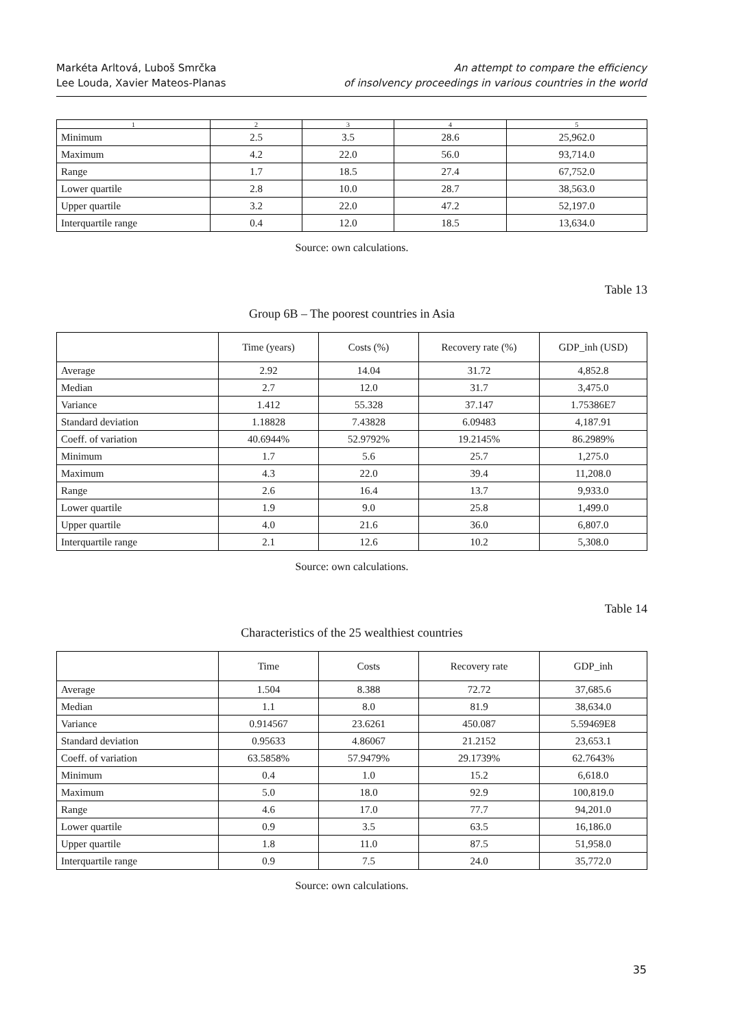Markéta Arltová, Luboš Smrčka
Lee Louda, Xavier Mateos-Planas
An attempt to compare the efficiency
of insolvency proceedings in various countries in the world
| 1 | 2 | 3 | 4 | 5 |
| --- | --- | --- | --- | --- |
| Minimum | 2.5 | 3.5 | 28.6 | 25,962.0 |
| Maximum | 4.2 | 22.0 | 56.0 | 93,714.0 |
| Range | 1.7 | 18.5 | 27.4 | 67,752.0 |
| Lower quartile | 2.8 | 10.0 | 28.7 | 38,563.0 |
| Upper quartile | 3.2 | 22.0 | 47.2 | 52,197.0 |
| Interquartile range | 0.4 | 12.0 | 18.5 | 13,634.0 |
Source: own calculations.
Table 13
Group 6B – The poorest countries in Asia
| | Time (years) | Costs (%) | Recovery rate (%) | GDP_inh (USD) |
| --- | --- | --- | --- | --- |
| Average | 2.92 | 14.04 | 31.72 | 4,852.8 |
| Median | 2.7 | 12.0 | 31.7 | 3,475.0 |
| Variance | 1.412 | 55.328 | 37.147 | 1.75386E7 |
| Standard deviation | 1.18828 | 7.43828 | 6.09483 | 4,187.91 |
| Coeff. of variation | 40.6944% | 52.9792% | 19.2145% | 86.2989% |
| Minimum | 1.7 | 5.6 | 25.7 | 1,275.0 |
| Maximum | 4.3 | 22.0 | 39.4 | 11,208.0 |
| Range | 2.6 | 16.4 | 13.7 | 9,933.0 |
| Lower quartile | 1.9 | 9.0 | 25.8 | 1,499.0 |
| Upper quartile | 4.0 | 21.6 | 36.0 | 6,807.0 |
| Interquartile range | 2.1 | 12.6 | 10.2 | 5,308.0 |
Source: own calculations.
Table 14
Characteristics of the 25 wealthiest countries
| | Time | Costs | Recovery rate | GDP_inh |
| --- | --- | --- | --- | --- |
| Average | 1.504 | 8.388 | 72.72 | 37,685.6 |
| Median | 1.1 | 8.0 | 81.9 | 38,634.0 |
| Variance | 0.914567 | 23.6261 | 450.087 | 5.59469E8 |
| Standard deviation | 0.95633 | 4.86067 | 21.2152 | 23,653.1 |
| Coeff. of variation | 63.5858% | 57.9479% | 29.1739% | 62.7643% |
| Minimum | 0.4 | 1.0 | 15.2 | 6,618.0 |
| Maximum | 5.0 | 18.0 | 92.9 | 100,819.0 |
| Range | 4.6 | 17.0 | 77.7 | 94,201.0 |
| Lower quartile | 0.9 | 3.5 | 63.5 | 16,186.0 |
| Upper quartile | 1.8 | 11.0 | 87.5 | 51,958.0 |
| Interquartile range | 0.9 | 7.5 | 24.0 | 35,772.0 |
Source: own calculations.
35